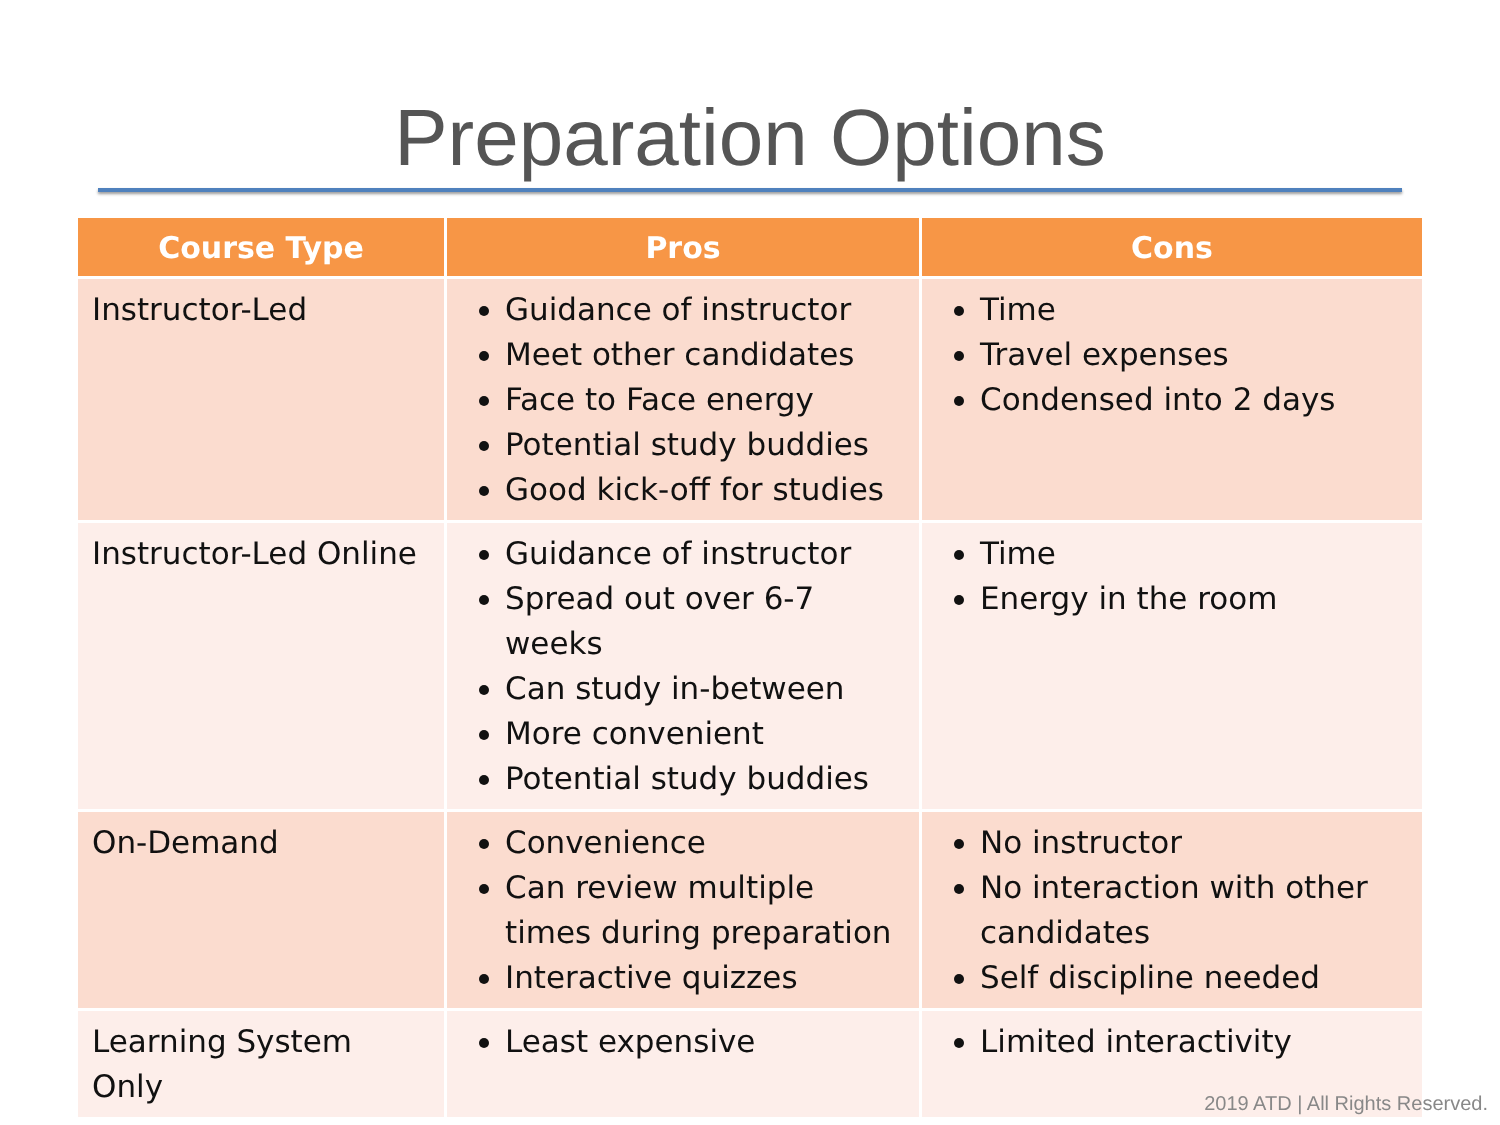Preparation Options
| Course Type | Pros | Cons |
| --- | --- | --- |
| Instructor-Led | Guidance of instructor Meet other candidates Face to Face energy Potential study buddies Good kick-off for studies | Time Travel expenses Condensed into 2 days |
| Instructor-Led Online | Guidance of instructor Spread out over 6-7 weeks Can study in-between More convenient Potential study buddies | Time Energy in the room |
| On-Demand | Convenience Can review multiple times during preparation Interactive quizzes | No instructor No interaction with other candidates Self discipline needed |
| Learning System Only | Least expensive | Limited interactivity |
2019 ATD | All Rights Reserved.